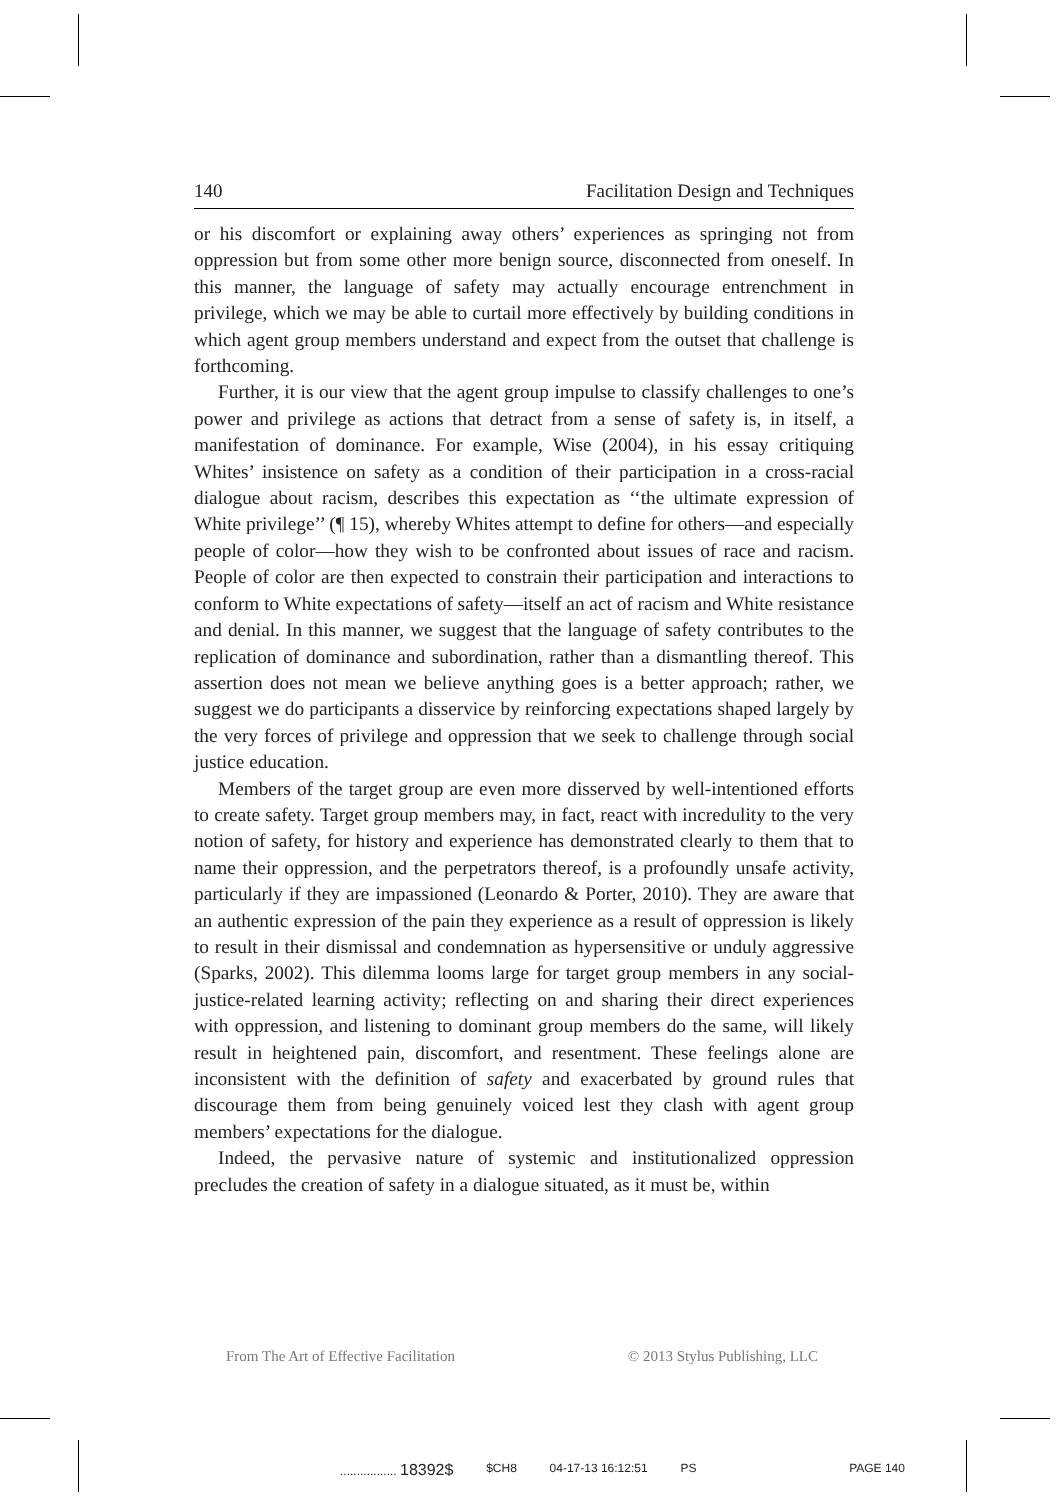140 Facilitation Design and Techniques
or his discomfort or explaining away others’ experiences as springing not from oppression but from some other more benign source, disconnected from oneself. In this manner, the language of safety may actually encourage entrenchment in privilege, which we may be able to curtail more effectively by building conditions in which agent group members understand and expect from the outset that challenge is forthcoming.
Further, it is our view that the agent group impulse to classify challenges to one’s power and privilege as actions that detract from a sense of safety is, in itself, a manifestation of dominance. For example, Wise (2004), in his essay critiquing Whites’ insistence on safety as a condition of their participation in a cross-racial dialogue about racism, describes this expectation as ‘‘the ultimate expression of White privilege’’ (¶ 15), whereby Whites attempt to define for others—and especially people of color—how they wish to be confronted about issues of race and racism. People of color are then expected to constrain their participation and interactions to conform to White expectations of safety—itself an act of racism and White resistance and denial. In this manner, we suggest that the language of safety contributes to the replication of dominance and subordination, rather than a dismantling thereof. This assertion does not mean we believe anything goes is a better approach; rather, we suggest we do participants a disservice by reinforcing expectations shaped largely by the very forces of privilege and oppression that we seek to challenge through social justice education.
Members of the target group are even more disserved by well-intentioned efforts to create safety. Target group members may, in fact, react with incredulity to the very notion of safety, for history and experience has demonstrated clearly to them that to name their oppression, and the perpetrators thereof, is a profoundly unsafe activity, particularly if they are impassioned (Leonardo & Porter, 2010). They are aware that an authentic expression of the pain they experience as a result of oppression is likely to result in their dismissal and condemnation as hypersensitive or unduly aggressive (Sparks, 2002). This dilemma looms large for target group members in any social-justice-related learning activity; reflecting on and sharing their direct experiences with oppression, and listening to dominant group members do the same, will likely result in heightened pain, discomfort, and resentment. These feelings alone are inconsistent with the definition of safety and exacerbated by ground rules that discourage them from being genuinely voiced lest they clash with agent group members’ expectations for the dialogue.
Indeed, the pervasive nature of systemic and institutionalized oppression precludes the creation of safety in a dialogue situated, as it must be, within
From The Art of Effective Facilitation © 2013 Stylus Publishing, LLC
................. 18392$ $CH8 04-17-13 16:12:51 PS PAGE 140